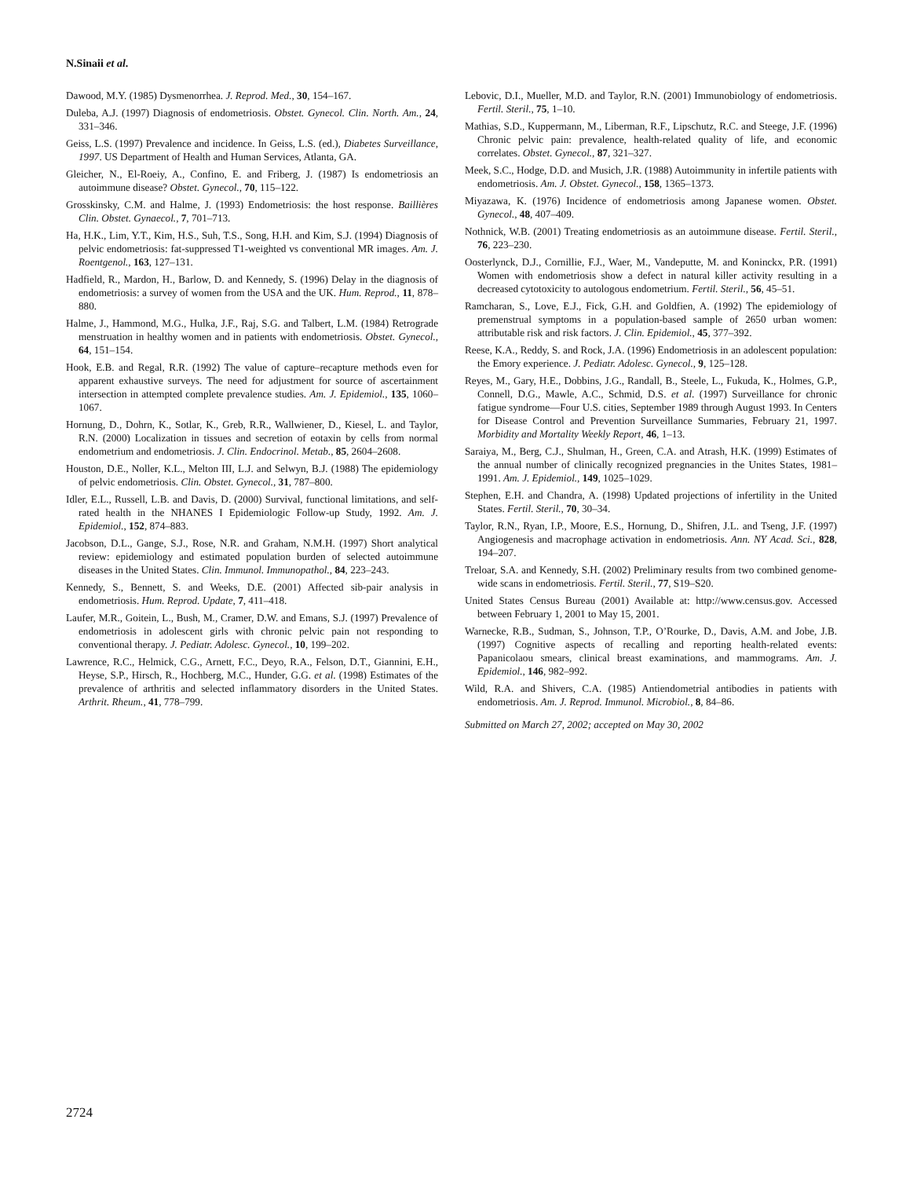N.Sinaii et al.
Dawood, M.Y. (1985) Dysmenorrhea. J. Reprod. Med., 30, 154–167.
Duleba, A.J. (1997) Diagnosis of endometriosis. Obstet. Gynecol. Clin. North. Am., 24, 331–346.
Geiss, L.S. (1997) Prevalence and incidence. In Geiss, L.S. (ed.), Diabetes Surveillance, 1997. US Department of Health and Human Services, Atlanta, GA.
Gleicher, N., El-Roeiy, A., Confino, E. and Friberg, J. (1987) Is endometriosis an autoimmune disease? Obstet. Gynecol., 70, 115–122.
Grosskinsky, C.M. and Halme, J. (1993) Endometriosis: the host response. Baillières Clin. Obstet. Gynaecol., 7, 701–713.
Ha, H.K., Lim, Y.T., Kim, H.S., Suh, T.S., Song, H.H. and Kim, S.J. (1994) Diagnosis of pelvic endometriosis: fat-suppressed T1-weighted vs conventional MR images. Am. J. Roentgenol., 163, 127–131.
Hadfield, R., Mardon, H., Barlow, D. and Kennedy, S. (1996) Delay in the diagnosis of endometriosis: a survey of women from the USA and the UK. Hum. Reprod., 11, 878–880.
Halme, J., Hammond, M.G., Hulka, J.F., Raj, S.G. and Talbert, L.M. (1984) Retrograde menstruation in healthy women and in patients with endometriosis. Obstet. Gynecol., 64, 151–154.
Hook, E.B. and Regal, R.R. (1992) The value of capture–recapture methods even for apparent exhaustive surveys. The need for adjustment for source of ascertainment intersection in attempted complete prevalence studies. Am. J. Epidemiol., 135, 1060–1067.
Hornung, D., Dohrn, K., Sotlar, K., Greb, R.R., Wallwiener, D., Kiesel, L. and Taylor, R.N. (2000) Localization in tissues and secretion of eotaxin by cells from normal endometrium and endometriosis. J. Clin. Endocrinol. Metab., 85, 2604–2608.
Houston, D.E., Noller, K.L., Melton III, L.J. and Selwyn, B.J. (1988) The epidemiology of pelvic endometriosis. Clin. Obstet. Gynecol., 31, 787–800.
Idler, E.L., Russell, L.B. and Davis, D. (2000) Survival, functional limitations, and self-rated health in the NHANES I Epidemiologic Follow-up Study, 1992. Am. J. Epidemiol., 152, 874–883.
Jacobson, D.L., Gange, S.J., Rose, N.R. and Graham, N.M.H. (1997) Short analytical review: epidemiology and estimated population burden of selected autoimmune diseases in the United States. Clin. Immunol. Immunopathol., 84, 223–243.
Kennedy, S., Bennett, S. and Weeks, D.E. (2001) Affected sib-pair analysis in endometriosis. Hum. Reprod. Update, 7, 411–418.
Laufer, M.R., Goitein, L., Bush, M., Cramer, D.W. and Emans, S.J. (1997) Prevalence of endometriosis in adolescent girls with chronic pelvic pain not responding to conventional therapy. J. Pediatr. Adolesc. Gynecol., 10, 199–202.
Lawrence, R.C., Helmick, C.G., Arnett, F.C., Deyo, R.A., Felson, D.T., Giannini, E.H., Heyse, S.P., Hirsch, R., Hochberg, M.C., Hunder, G.G. et al. (1998) Estimates of the prevalence of arthritis and selected inflammatory disorders in the United States. Arthrit. Rheum., 41, 778–799.
Lebovic, D.I., Mueller, M.D. and Taylor, R.N. (2001) Immunobiology of endometriosis. Fertil. Steril., 75, 1–10.
Mathias, S.D., Kuppermann, M., Liberman, R.F., Lipschutz, R.C. and Steege, J.F. (1996) Chronic pelvic pain: prevalence, health-related quality of life, and economic correlates. Obstet. Gynecol., 87, 321–327.
Meek, S.C., Hodge, D.D. and Musich, J.R. (1988) Autoimmunity in infertile patients with endometriosis. Am. J. Obstet. Gynecol., 158, 1365–1373.
Miyazawa, K. (1976) Incidence of endometriosis among Japanese women. Obstet. Gynecol., 48, 407–409.
Nothnick, W.B. (2001) Treating endometriosis as an autoimmune disease. Fertil. Steril., 76, 223–230.
Oosterlynck, D.J., Cornillie, F.J., Waer, M., Vandeputte, M. and Koninckx, P.R. (1991) Women with endometriosis show a defect in natural killer activity resulting in a decreased cytotoxicity to autologous endometrium. Fertil. Steril., 56, 45–51.
Ramcharan, S., Love, E.J., Fick, G.H. and Goldfien, A. (1992) The epidemiology of premenstrual symptoms in a population-based sample of 2650 urban women: attributable risk and risk factors. J. Clin. Epidemiol., 45, 377–392.
Reese, K.A., Reddy, S. and Rock, J.A. (1996) Endometriosis in an adolescent population: the Emory experience. J. Pediatr. Adolesc. Gynecol., 9, 125–128.
Reyes, M., Gary, H.E., Dobbins, J.G., Randall, B., Steele, L., Fukuda, K., Holmes, G.P., Connell, D.G., Mawle, A.C., Schmid, D.S. et al. (1997) Surveillance for chronic fatigue syndrome—Four U.S. cities, September 1989 through August 1993. In Centers for Disease Control and Prevention Surveillance Summaries, February 21, 1997. Morbidity and Mortality Weekly Report, 46, 1–13.
Saraiya, M., Berg, C.J., Shulman, H., Green, C.A. and Atrash, H.K. (1999) Estimates of the annual number of clinically recognized pregnancies in the Unites States, 1981–1991. Am. J. Epidemiol., 149, 1025–1029.
Stephen, E.H. and Chandra, A. (1998) Updated projections of infertility in the United States. Fertil. Steril., 70, 30–34.
Taylor, R.N., Ryan, I.P., Moore, E.S., Hornung, D., Shifren, J.L. and Tseng, J.F. (1997) Angiogenesis and macrophage activation in endometriosis. Ann. NY Acad. Sci., 828, 194–207.
Treloar, S.A. and Kennedy, S.H. (2002) Preliminary results from two combined genome-wide scans in endometriosis. Fertil. Steril., 77, S19–S20.
United States Census Bureau (2001) Available at: http://www.census.gov. Accessed between February 1, 2001 to May 15, 2001.
Warnecke, R.B., Sudman, S., Johnson, T.P., O’Rourke, D., Davis, A.M. and Jobe, J.B. (1997) Cognitive aspects of recalling and reporting health-related events: Papanicolaou smears, clinical breast examinations, and mammograms. Am. J. Epidemiol., 146, 982–992.
Wild, R.A. and Shivers, C.A. (1985) Antiendometrial antibodies in patients with endometriosis. Am. J. Reprod. Immunol. Microbiol., 8, 84–86.
Submitted on March 27, 2002; accepted on May 30, 2002
2724